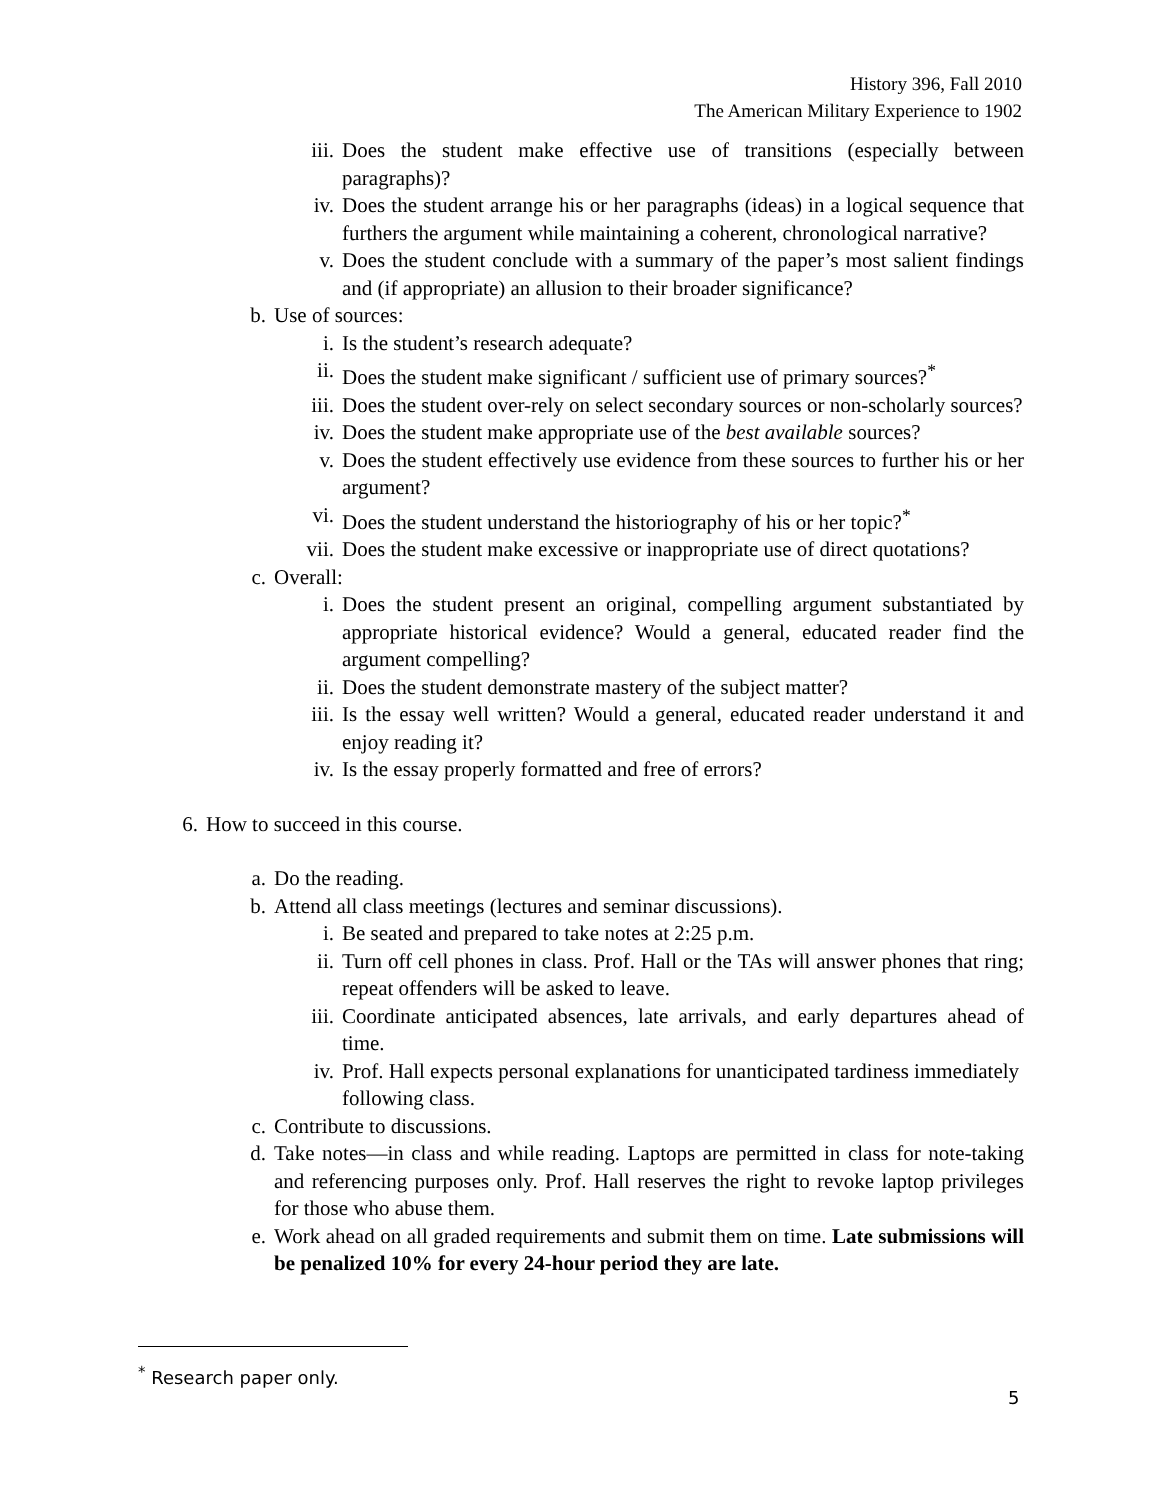History 396, Fall 2010
The American Military Experience to 1902
iii. Does the student make effective use of transitions (especially between paragraphs)?
iv. Does the student arrange his or her paragraphs (ideas) in a logical sequence that furthers the argument while maintaining a coherent, chronological narrative?
v. Does the student conclude with a summary of the paper’s most salient findings and (if appropriate) an allusion to their broader significance?
b. Use of sources:
i. Is the student’s research adequate?
ii. Does the student make significant / sufficient use of primary sources?<sup>*</sup>
iii. Does the student over-rely on select secondary sources or non-scholarly sources?
iv. Does the student make appropriate use of the best available sources?
v. Does the student effectively use evidence from these sources to further his or her argument?
vi. Does the student understand the historiography of his or her topic?<sup>*</sup>
vii. Does the student make excessive or inappropriate use of direct quotations?
c. Overall:
i. Does the student present an original, compelling argument substantiated by appropriate historical evidence? Would a general, educated reader find the argument compelling?
ii. Does the student demonstrate mastery of the subject matter?
iii. Is the essay well written? Would a general, educated reader understand it and enjoy reading it?
iv. Is the essay properly formatted and free of errors?
6. How to succeed in this course.
a. Do the reading.
b. Attend all class meetings (lectures and seminar discussions).
i. Be seated and prepared to take notes at 2:25 p.m.
ii. Turn off cell phones in class. Prof. Hall or the TAs will answer phones that ring; repeat offenders will be asked to leave.
iii. Coordinate anticipated absences, late arrivals, and early departures ahead of time.
iv. Prof. Hall expects personal explanations for unanticipated tardiness immediately following class.
c. Contribute to discussions.
d. Take notes—in class and while reading. Laptops are permitted in class for note-taking and referencing purposes only. Prof. Hall reserves the right to revoke laptop privileges for those who abuse them.
e. Work ahead on all graded requirements and submit them on time. Late submissions will be penalized 10% for every 24-hour period they are late.
<sup>*</sup> Research paper only.
5